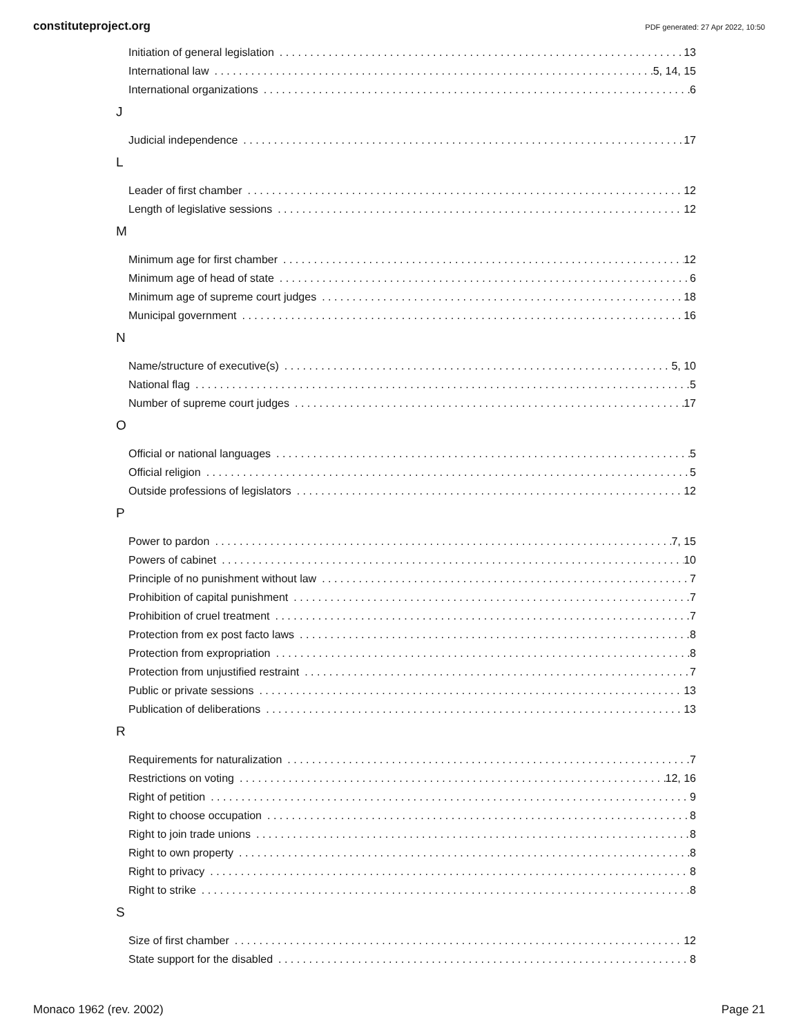constituteproject.org PDF generated: 27 Apr 2022, 10:50
Initiation of general legislation 13
International law 5, 14, 15
International organizations 6
J
Judicial independence 17
L
Leader of first chamber 12
Length of legislative sessions 12
M
Minimum age for first chamber 12
Minimum age of head of state 6
Minimum age of supreme court judges 18
Municipal government 16
N
Name/structure of executive(s) 5, 10
National flag 5
Number of supreme court judges 17
O
Official or national languages 5
Official religion 5
Outside professions of legislators 12
P
Power to pardon 7, 15
Powers of cabinet 10
Principle of no punishment without law 7
Prohibition of capital punishment 7
Prohibition of cruel treatment 7
Protection from ex post facto laws 8
Protection from expropriation 8
Protection from unjustified restraint 7
Public or private sessions 13
Publication of deliberations 13
R
Requirements for naturalization 7
Restrictions on voting 12, 16
Right of petition 9
Right to choose occupation 8
Right to join trade unions 8
Right to own property 8
Right to privacy 8
Right to strike 8
S
Size of first chamber 12
State support for the disabled 8
Monaco 1962 (rev. 2002) Page 21